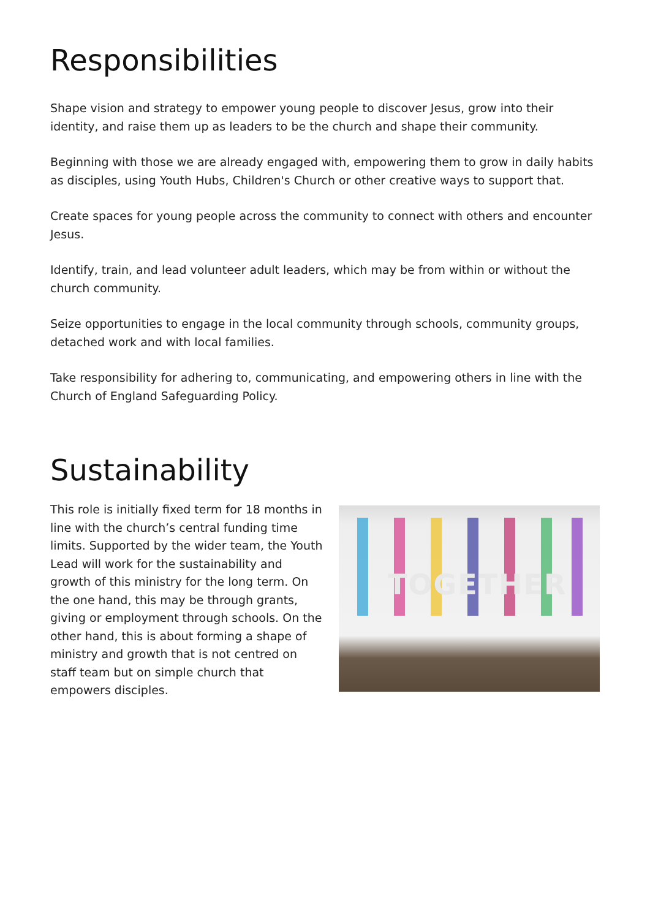Responsibilities
Shape vision and strategy to empower young people to discover Jesus, grow into their identity, and raise them up as leaders to be the church and shape their community.
Beginning with those we are already engaged with, empowering them to grow in daily habits as disciples, using Youth Hubs, Children's Church or other creative ways to support that.
Create spaces for young people across the community to connect with others and encounter Jesus.
Identify, train, and lead volunteer adult leaders, which may be from within or without the church community.
Seize opportunities to engage in the local community through schools, community groups, detached work and with local families.
Take responsibility for adhering to, communicating, and empowering others in line with the Church of England Safeguarding Policy.
Sustainability
This role is initially fixed term for 18 months in line with the church’s central funding time limits. Supported by the wider team, the Youth Lead will work for the sustainability and growth of this ministry for the long term. On the one hand, this may be through grants, giving or employment through schools. On the other hand, this is about forming a shape of ministry and growth that is not centred on staff team but on simple church that empowers disciples.
TOGETHER